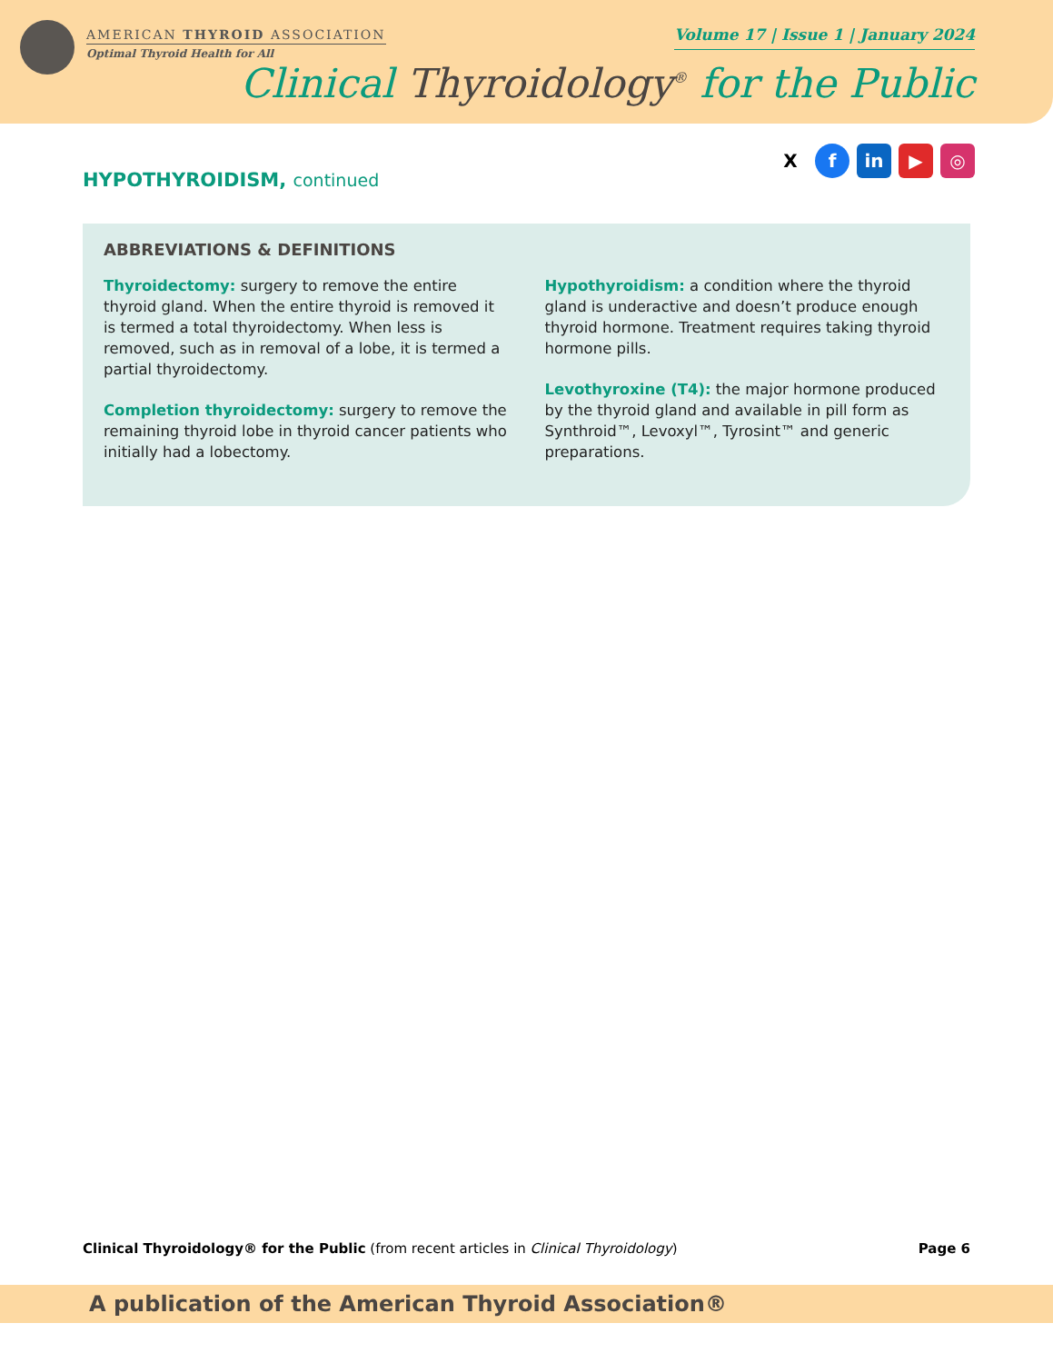AMERICAN THYROID ASSOCIATION
Optimal Thyroid Health for All
Volume 17 | Issue 1 | January 2024
Clinical Thyroidology<sup>®</sup> for the Public
X f in ▶ ◎
HYPOTHYROIDISM, continued
ABBREVIATIONS & DEFINITIONS
Thyroidectomy: surgery to remove the entire thyroid gland. When the entire thyroid is removed it is termed a total thyroidectomy. When less is removed, such as in removal of a lobe, it is termed a partial thyroidectomy.
Completion thyroidectomy: surgery to remove the remaining thyroid lobe in thyroid cancer patients who initially had a lobectomy.
Hypothyroidism: a condition where the thyroid gland is underactive and doesn’t produce enough thyroid hormone. Treatment requires taking thyroid hormone pills.
Levothyroxine (T4): the major hormone produced by the thyroid gland and available in pill form as Synthroid™, Levoxyl™, Tyrosint™ and generic preparations.
Clinical Thyroidology® for the Public (from recent articles in Clinical Thyroidology)
Page 6
A publication of the American Thyroid Association®